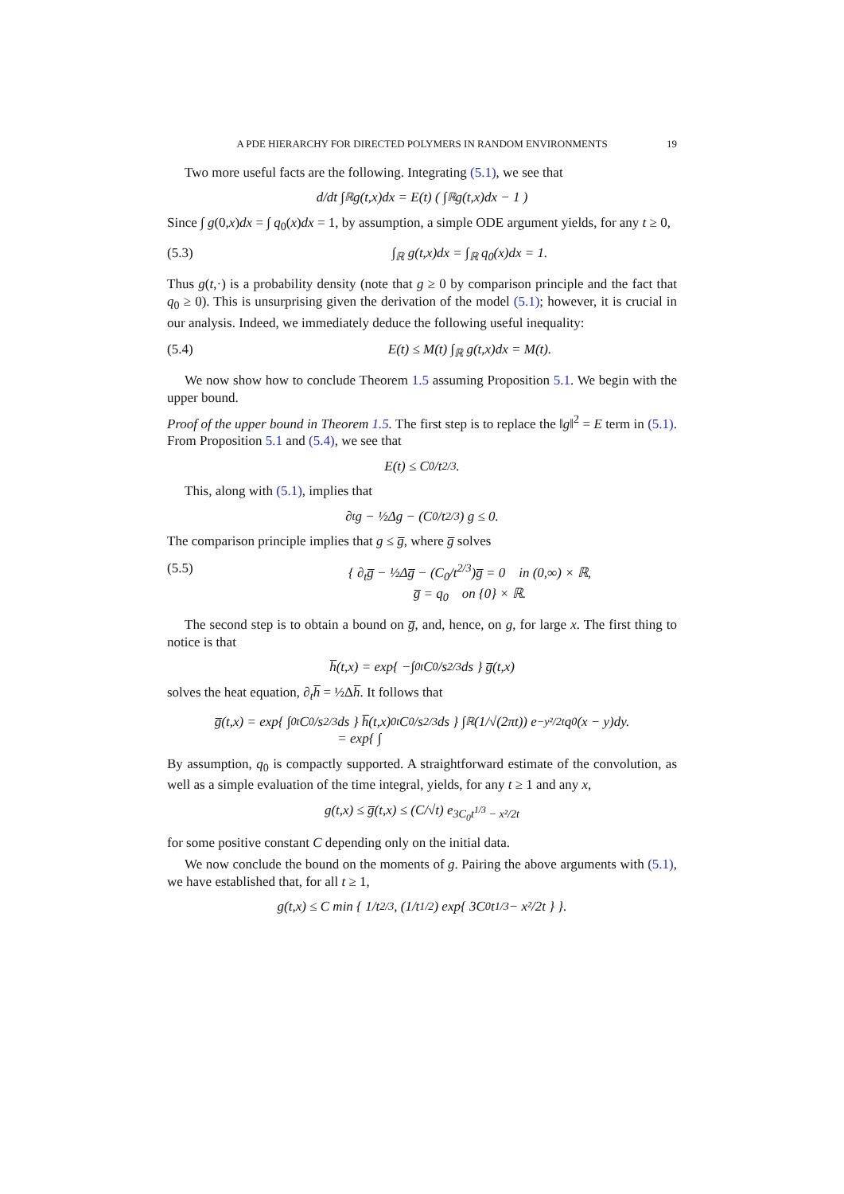A PDE HIERARCHY FOR DIRECTED POLYMERS IN RANDOM ENVIRONMENTS 19
Two more useful facts are the following. Integrating (5.1), we see that
d/dt ∫<sub>ℝ</sub> g(t,x)dx = E(t) ( ∫<sub>ℝ</sub> g(t,x)dx − 1 )
Since ∫ g(0,x)dx = ∫ q<sub>0</sub>(x)dx = 1, by assumption, a simple ODE argument yields, for any t ≥ 0,
(5.3) ∫<sub>ℝ</sub> g(t,x)dx = ∫<sub>ℝ</sub> q<sub>0</sub>(x)dx = 1.
Thus g(t,·) is a probability density (note that g ≥ 0 by comparison principle and the fact that q<sub>0</sub> ≥ 0). This is unsurprising given the derivation of the model (5.1); however, it is crucial in our analysis. Indeed, we immediately deduce the following useful inequality:
(5.4) E(t) ≤ M(t) ∫<sub>ℝ</sub> g(t,x)dx = M(t).
We now show how to conclude Theorem 1.5 assuming Proposition 5.1. We begin with the upper bound.
Proof of the upper bound in Theorem 1.5. The first step is to replace the ‖g‖<sup>2</sup> = E term in (5.1). From Proposition 5.1 and (5.4), we see that
E(t) ≤ C<sub>0</sub>/t<sup>2/3</sup>.
This, along with (5.1), implies that
∂<sub>t</sub>g − ½Δg − (C<sub>0</sub>/t<sup>2/3</sup>) g ≤ 0.
The comparison principle implies that g ≤ g̅, where g̅ solves
(5.5) { ∂<sub>t</sub>g̅ − ½Δg̅ − (C<sub>0</sub>/t<sup>2/3</sup>)g̅ = 0 in (0,∞) × ℝ,
g̅ = q<sub>0</sub> on {0} × ℝ.
The second step is to obtain a bound on g̅, and, hence, on g, for large x. The first thing to notice is that
h̅(t,x) = exp{ −∫<sub>0</sub><sup>t</sup> C<sub>0</sub>/s<sup>2/3</sup> ds } g̅(t,x)
solves the heat equation, ∂<sub>t</sub>h̅ = ½Δh̅. It follows that
g̅(t,x) = exp{ ∫<sub>0</sub><sup>t</sup> C<sub>0</sub>/s<sup>2/3</sup> ds } h̅(t,x)
= exp{ ∫<sub>0</sub><sup>t</sup> C<sub>0</sub>/s<sup>2/3</sup> ds } ∫<sub>ℝ</sub> (1/√(2πt)) e<sup>−y²/2t</sup> q<sub>0</sub>(x − y)dy.
By assumption, q<sub>0</sub> is compactly supported. A straightforward estimate of the convolution, as well as a simple evaluation of the time integral, yields, for any t ≥ 1 and any x,
g(t,x) ≤ g̅(t,x) ≤ (C/√t) e<sup>3C<sub>0</sub>t<sup>1/3</sup> − x²/2t</sup>
for some positive constant C depending only on the initial data.
We now conclude the bound on the moments of g. Pairing the above arguments with (5.1), we have established that, for all t ≥ 1,
g(t,x) ≤ C min { 1/t<sup>2/3</sup>, (1/t<sup>1/2</sup>) exp{ 3C<sub>0</sub>t<sup>1/3</sup> − x²/2t } }.